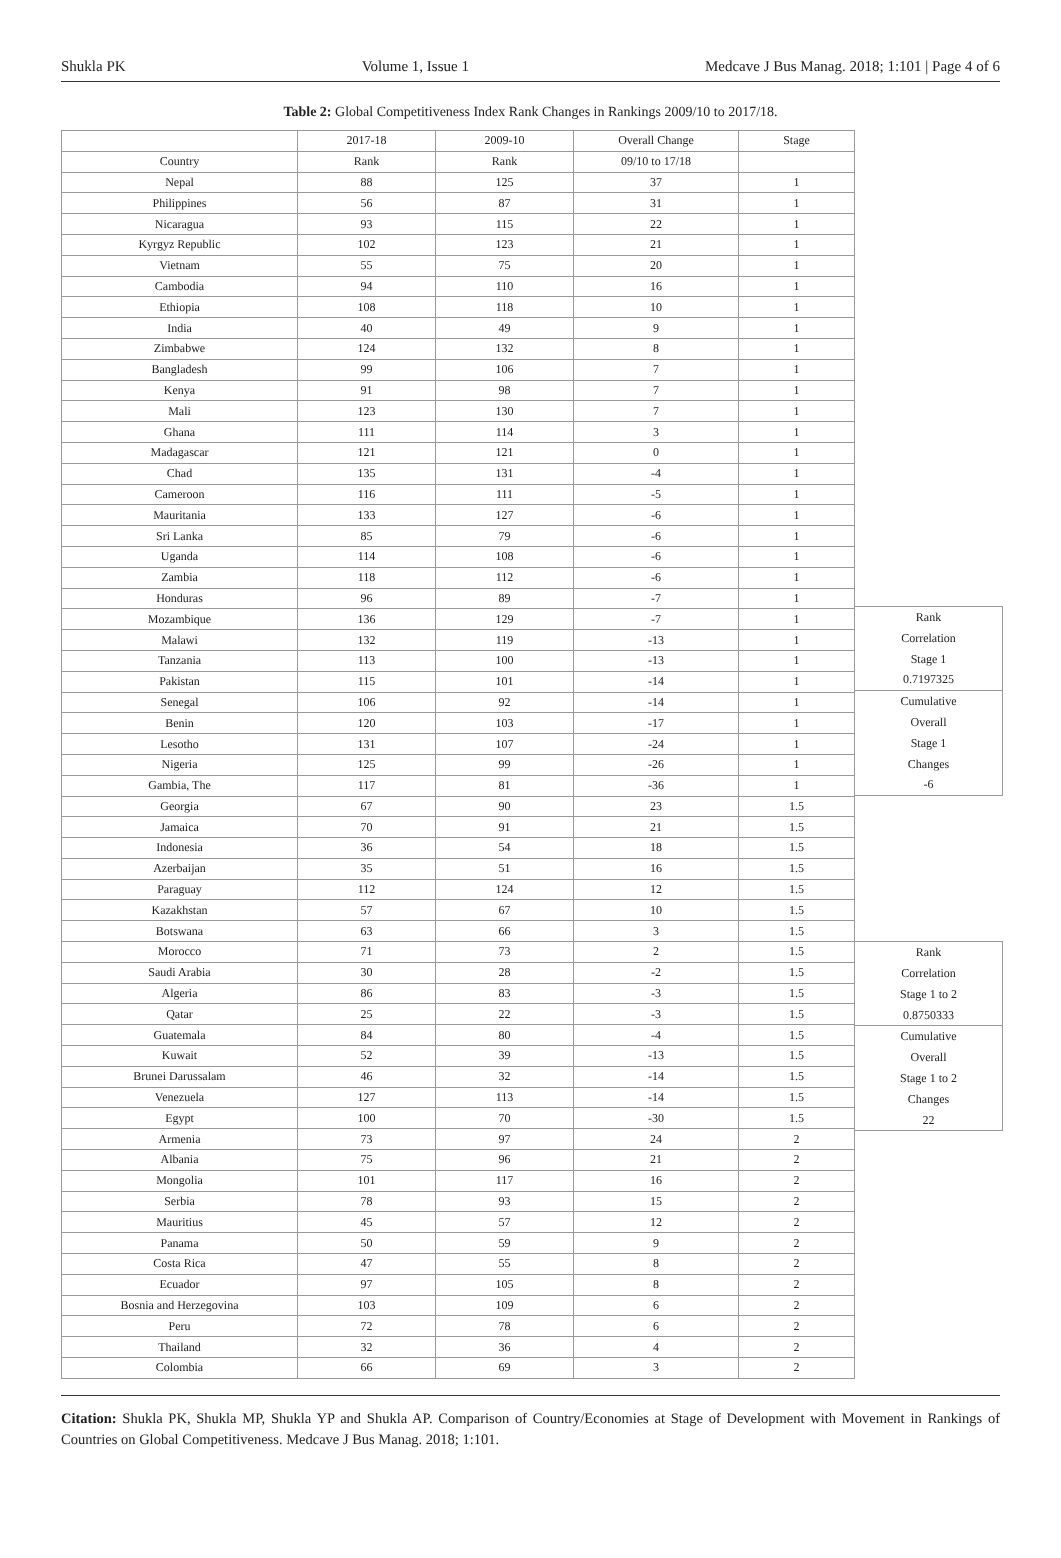Shukla PK Volume 1, Issue 1 Medcave J Bus Manag. 2018; 1:101 | Page 4 of 6
Table 2: Global Competitiveness Index Rank Changes in Rankings 2009/10 to 2017/18.
| | 2017-18 | 2009-10 | Overall Change | Stage |
| Country | Rank | Rank | 09/10 to 17/18 | |
| Nepal | 88 | 125 | 37 | 1 |
| Philippines | 56 | 87 | 31 | 1 |
| Nicaragua | 93 | 115 | 22 | 1 |
| Kyrgyz Republic | 102 | 123 | 21 | 1 |
| Vietnam | 55 | 75 | 20 | 1 |
| Cambodia | 94 | 110 | 16 | 1 |
| Ethiopia | 108 | 118 | 10 | 1 |
| India | 40 | 49 | 9 | 1 |
| Zimbabwe | 124 | 132 | 8 | 1 |
| Bangladesh | 99 | 106 | 7 | 1 |
| Kenya | 91 | 98 | 7 | 1 |
| Mali | 123 | 130 | 7 | 1 |
| Ghana | 111 | 114 | 3 | 1 |
| Madagascar | 121 | 121 | 0 | 1 |
| Chad | 135 | 131 | -4 | 1 |
| Cameroon | 116 | 111 | -5 | 1 |
| Mauritania | 133 | 127 | -6 | 1 |
| Sri Lanka | 85 | 79 | -6 | 1 |
| Uganda | 114 | 108 | -6 | 1 |
| Zambia | 118 | 112 | -6 | 1 |
| Honduras | 96 | 89 | -7 | 1 |
| Mozambique | 136 | 129 | -7 | 1 |
| Malawi | 132 | 119 | -13 | 1 |
| Tanzania | 113 | 100 | -13 | 1 |
| Pakistan | 115 | 101 | -14 | 1 |
| Senegal | 106 | 92 | -14 | 1 |
| Benin | 120 | 103 | -17 | 1 |
| Lesotho | 131 | 107 | -24 | 1 |
| Nigeria | 125 | 99 | -26 | 1 |
| Gambia, The | 117 | 81 | -36 | 1 |
| Georgia | 67 | 90 | 23 | 1.5 |
| Jamaica | 70 | 91 | 21 | 1.5 |
| Indonesia | 36 | 54 | 18 | 1.5 |
| Azerbaijan | 35 | 51 | 16 | 1.5 |
| Paraguay | 112 | 124 | 12 | 1.5 |
| Kazakhstan | 57 | 67 | 10 | 1.5 |
| Botswana | 63 | 66 | 3 | 1.5 |
| Morocco | 71 | 73 | 2 | 1.5 |
| Saudi Arabia | 30 | 28 | -2 | 1.5 |
| Algeria | 86 | 83 | -3 | 1.5 |
| Qatar | 25 | 22 | -3 | 1.5 |
| Guatemala | 84 | 80 | -4 | 1.5 |
| Kuwait | 52 | 39 | -13 | 1.5 |
| Brunei Darussalam | 46 | 32 | -14 | 1.5 |
| Venezuela | 127 | 113 | -14 | 1.5 |
| Egypt | 100 | 70 | -30 | 1.5 |
| Armenia | 73 | 97 | 24 | 2 |
| Albania | 75 | 96 | 21 | 2 |
| Mongolia | 101 | 117 | 16 | 2 |
| Serbia | 78 | 93 | 15 | 2 |
| Mauritius | 45 | 57 | 12 | 2 |
| Panama | 50 | 59 | 9 | 2 |
| Costa Rica | 47 | 55 | 8 | 2 |
| Ecuador | 97 | 105 | 8 | 2 |
| Bosnia and Herzegovina | 103 | 109 | 6 | 2 |
| Peru | 72 | 78 | 6 | 2 |
| Thailand | 32 | 36 | 4 | 2 |
| Colombia | 66 | 69 | 3 | 2 |
Rank
Correlation
Stage 1
0.7197325
Cumulative
Overall
Stage 1
Changes
-6
Rank
Correlation
Stage 1 to 2
0.8750333
Cumulative
Overall
Stage 1 to 2
Changes
22
Citation: Shukla PK, Shukla MP, Shukla YP and Shukla AP. Comparison of Country/Economies at Stage of Development with Movement in Rankings of Countries on Global Competitiveness. Medcave J Bus Manag. 2018; 1:101.